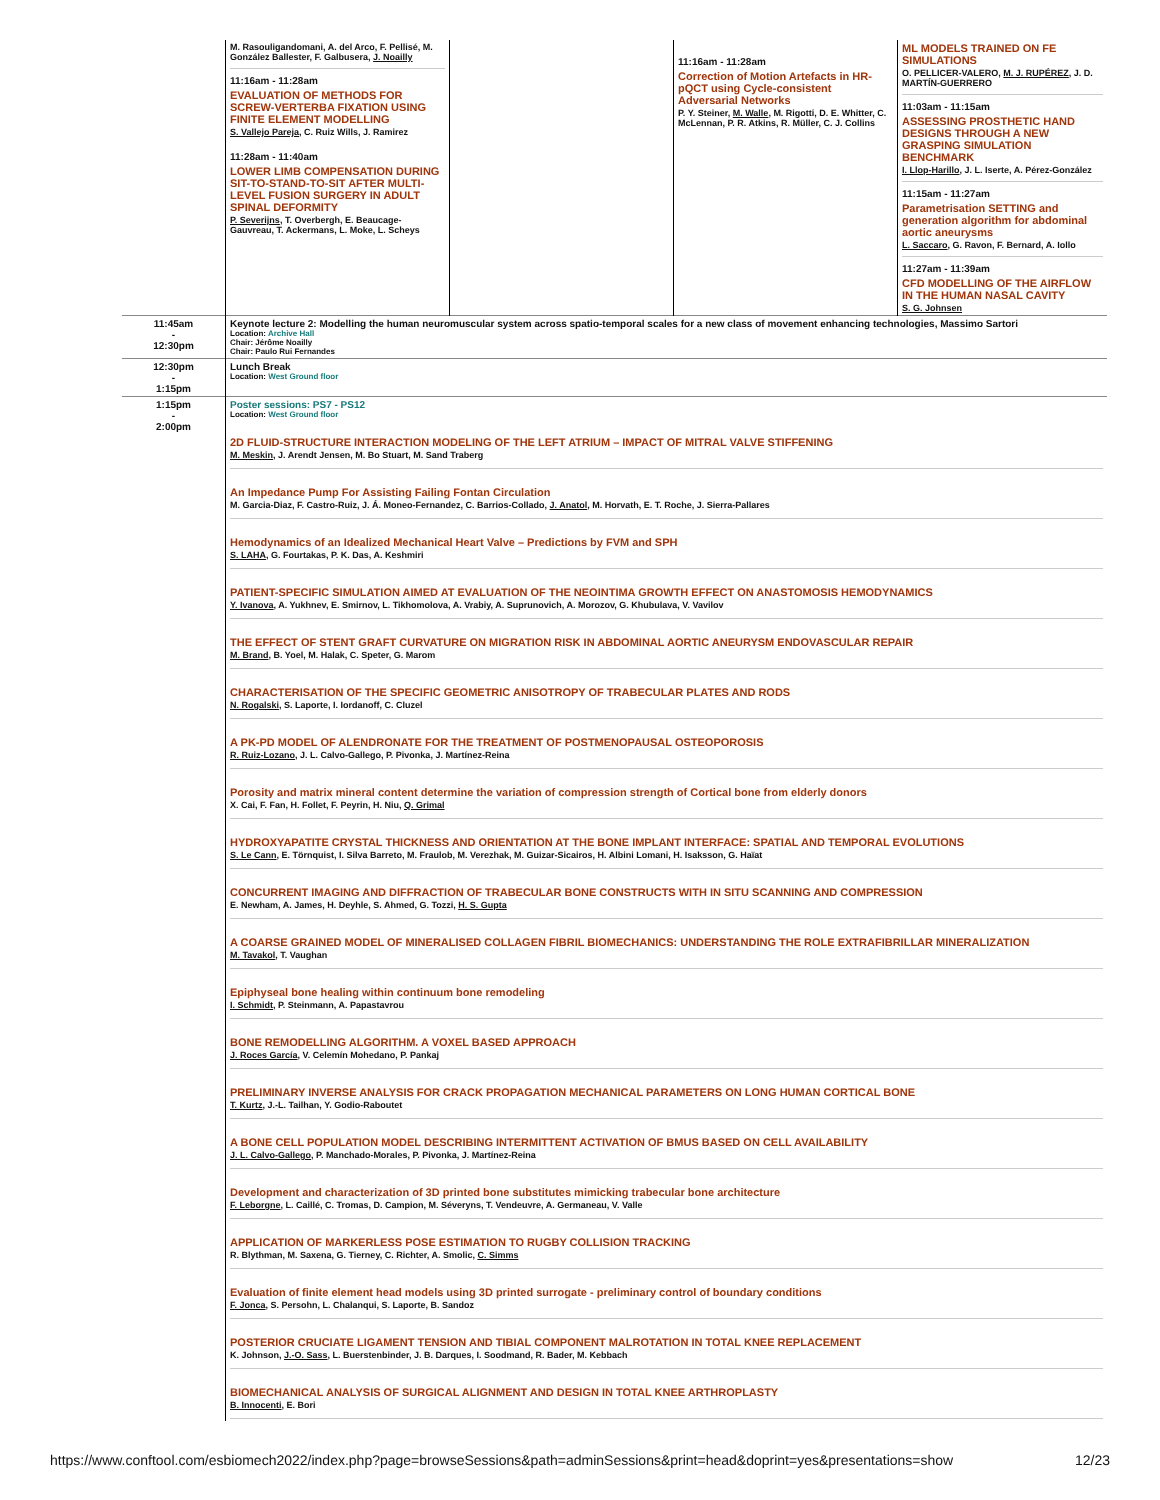| | M. Rasouligandomani, A. del Arco, F. Pellisé, M. González Ballester, F. Galbusera, J. Noailly 11:16am - 11:28am EVALUATION OF METHODS FOR SCREW-VERTERBA FIXATION USING FINITE ELEMENT MODELLING S. Vallejo Pareja , C. Ruiz Wills, J. Ramirez 11:28am - 11:40am LOWER LIMB COMPENSATION DURING SIT-TO-STAND-TO-SIT AFTER MULTI-LEVEL FUSION SURGERY IN ADULT SPINAL DEFORMITY P. Severijns , T. Overbergh, E. Beaucage-Gauvreau, T. Ackermans, L. Moke, L. Scheys | | 11:16am - 11:28am Correction of Motion Artefacts in HR-pQCT using Cycle-consistent Adversarial Networks P. Y. Steiner, M. Walle , M. Rigotti, D. E. Whitter, C. McLennan, P. R. Atkins, R. Müller, C. J. Collins | ML MODELS TRAINED ON FE SIMULATIONS O. PELLICER-VALERO, M. J. RUPÉREZ , J. D. MARTÍN-GUERRERO 11:03am - 11:15am ASSESSING PROSTHETIC HAND DESIGNS THROUGH A NEW GRASPING SIMULATION BENCHMARK I. Llop-Harillo , J. L. Iserte, A. Pérez-González 11:15am - 11:27am Parametrisation SETTING and generation algorithm for abdominal aortic aneurysms L. Saccaro , G. Ravon, F. Bernard, A. Iollo 11:27am - 11:39am CFD MODELLING OF THE AIRFLOW IN THE HUMAN NASAL CAVITY S. G. Johnsen |
| 11:45am - 12:30pm | Keynote lecture 2: Modelling the human neuromuscular system across spatio-temporal scales for a new class of movement enhancing technologies, Massimo Sartori Location: Archive Hall Chair: Jérôme Noailly Chair: Paulo Rui Fernandes | | | |
| 12:30pm - 1:15pm | Lunch Break Location: West Ground floor | | | |
| 1:15pm - 2:00pm | Poster sessions: PS7 - PS12 Location: West Ground floor 2D FLUID-STRUCTURE INTERACTION MODELING OF THE LEFT ATRIUM – IMPACT OF MITRAL VALVE STIFFENING M. Meskin , J. Arendt Jensen, M. Bo Stuart, M. Sand Traberg An Impedance Pump For Assisting Failing Fontan Circulation M. Garcia-Diaz, F. Castro-Ruiz, J. Á. Moneo-Fernandez, C. Barrios-Collado, J. Anatol , M. Horvath, E. T. Roche, J. Sierra-Pallares Hemodynamics of an Idealized Mechanical Heart Valve – Predictions by FVM and SPH S. LAHA , G. Fourtakas, P. K. Das, A. Keshmiri PATIENT-SPECIFIC SIMULATION AIMED AT EVALUATION OF THE NEOINTIMA GROWTH EFFECT ON ANASTOMOSIS HEMODYNAMICS Y. Ivanova , A. Yukhnev, E. Smirnov, L. Tikhomolova, A. Vrabiy, A. Suprunovich, A. Morozov, G. Khubulava, V. Vavilov THE EFFECT OF STENT GRAFT CURVATURE ON MIGRATION RISK IN ABDOMINAL AORTIC ANEURYSM ENDOVASCULAR REPAIR M. Brand , B. Yoel, M. Halak, C. Speter, G. Marom CHARACTERISATION OF THE SPECIFIC GEOMETRIC ANISOTROPY OF TRABECULAR PLATES AND RODS N. Rogalski , S. Laporte, I. Iordanoff, C. Cluzel A PK-PD MODEL OF ALENDRONATE FOR THE TREATMENT OF POSTMENOPAUSAL OSTEOPOROSIS R. Ruiz-Lozano , J. L. Calvo-Gallego, P. Pivonka, J. Martínez-Reina Porosity and matrix mineral content determine the variation of compression strength of Cortical bone from elderly donors X. Cai, F. Fan, H. Follet, F. Peyrin, H. Niu, Q. Grimal HYDROXYAPATITE CRYSTAL THICKNESS AND ORIENTATION AT THE BONE IMPLANT INTERFACE: SPATIAL AND TEMPORAL EVOLUTIONS S. Le Cann , E. Törnquist, I. Silva Barreto, M. Fraulob, M. Verezhak, M. Guizar-Sicairos, H. Albini Lomani, H. Isaksson, G. Haïat CONCURRENT IMAGING AND DIFFRACTION OF TRABECULAR BONE CONSTRUCTS WITH IN SITU SCANNING AND COMPRESSION E. Newham, A. James, H. Deyhle, S. Ahmed, G. Tozzi, H. S. Gupta A COARSE GRAINED MODEL OF MINERALISED COLLAGEN FIBRIL BIOMECHANICS: UNDERSTANDING THE ROLE EXTRAFIBRILLAR MINERALIZATION M. Tavakol , T. Vaughan Epiphyseal bone healing within continuum bone remodeling I. Schmidt , P. Steinmann, A. Papastavrou BONE REMODELLING ALGORITHM. A VOXEL BASED APPROACH J. Roces García , V. Celemín Mohedano, P. Pankaj PRELIMINARY INVERSE ANALYSIS FOR CRACK PROPAGATION MECHANICAL PARAMETERS ON LONG HUMAN CORTICAL BONE T. Kurtz , J.-L. Tailhan, Y. Godio-Raboutet A BONE CELL POPULATION MODEL DESCRIBING INTERMITTENT ACTIVATION OF BMUS BASED ON CELL AVAILABILITY J. L. Calvo-Gallego , P. Manchado-Morales, P. Pivonka, J. Martínez-Reina Development and characterization of 3D printed bone substitutes mimicking trabecular bone architecture F. Leborgne , L. Caillé, C. Tromas, D. Campion, M. Séveryns, T. Vendeuvre, A. Germaneau, V. Valle APPLICATION OF MARKERLESS POSE ESTIMATION TO RUGBY COLLISION TRACKING R. Blythman, M. Saxena, G. Tierney, C. Richter, A. Smolic, C. Simms Evaluation of finite element head models using 3D printed surrogate - preliminary control of boundary conditions F. Jonca , S. Persohn, L. Chalanqui, S. Laporte, B. Sandoz POSTERIOR CRUCIATE LIGAMENT TENSION AND TIBIAL COMPONENT MALROTATION IN TOTAL KNEE REPLACEMENT K. Johnson, J.-O. Sass , L. Buerstenbinder, J. B. Darques, I. Soodmand, R. Bader, M. Kebbach BIOMECHANICAL ANALYSIS OF SURGICAL ALIGNMENT AND DESIGN IN TOTAL KNEE ARTHROPLASTY B. Innocenti , E. Bori | | | |
https://www.conftool.com/esbiomech2022/index.php?page=browseSessions&path=adminSessions&print=head&doprint=yes&presentations=show 12/23